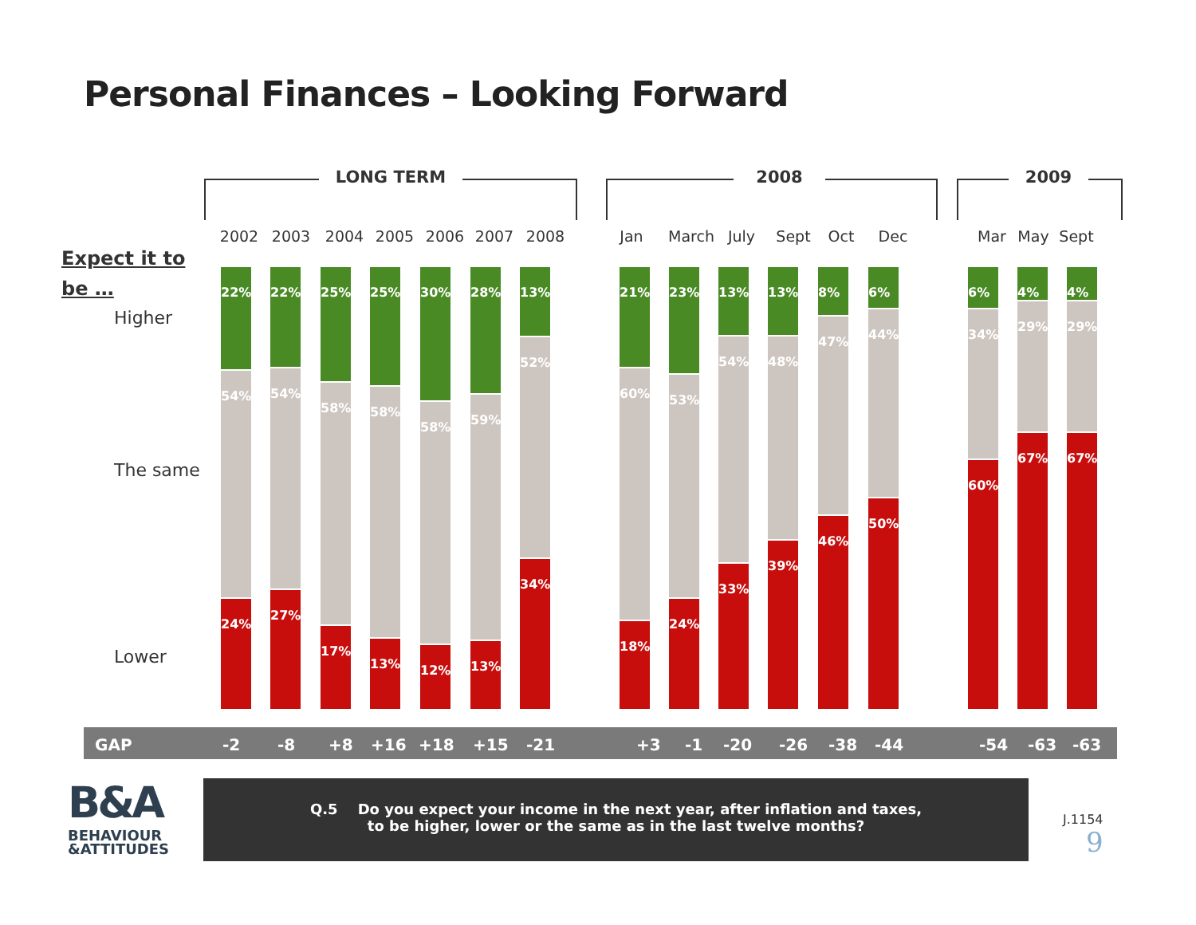Personal Finances – Looking Forward
LONG TERM 2008 2009
Expect it to
be …
Higher
The same
Lower
2002 2003 2004 2005 2006 2007 2008 Jan March July Sept Oct Dec Mar May Sept
22%
54%
24%
22%
54%
27%
25%
58%
17%
25%
58%
13%
30%
58%
12%
28%
59%
13%
13%
52%
34%
21%
60%
18%
23%
53%
24%
13%
54%
33%
13%
48%
39%
8%
47%
46%
6%
44%
50%
6%
34%
60%
4%
29%
67%
4%
29%
67%
GAP -2 -8 +8 +16 +18 +15 -21 +3 -1 -20 -26 -38 -44 -54 -63 -63
B&A
BEHAVIOUR
&ATTITUDES
Q.5 Do you expect your income in the next year, after inflation and taxes,
to be higher, lower or the same as in the last twelve months?
J.1154
9